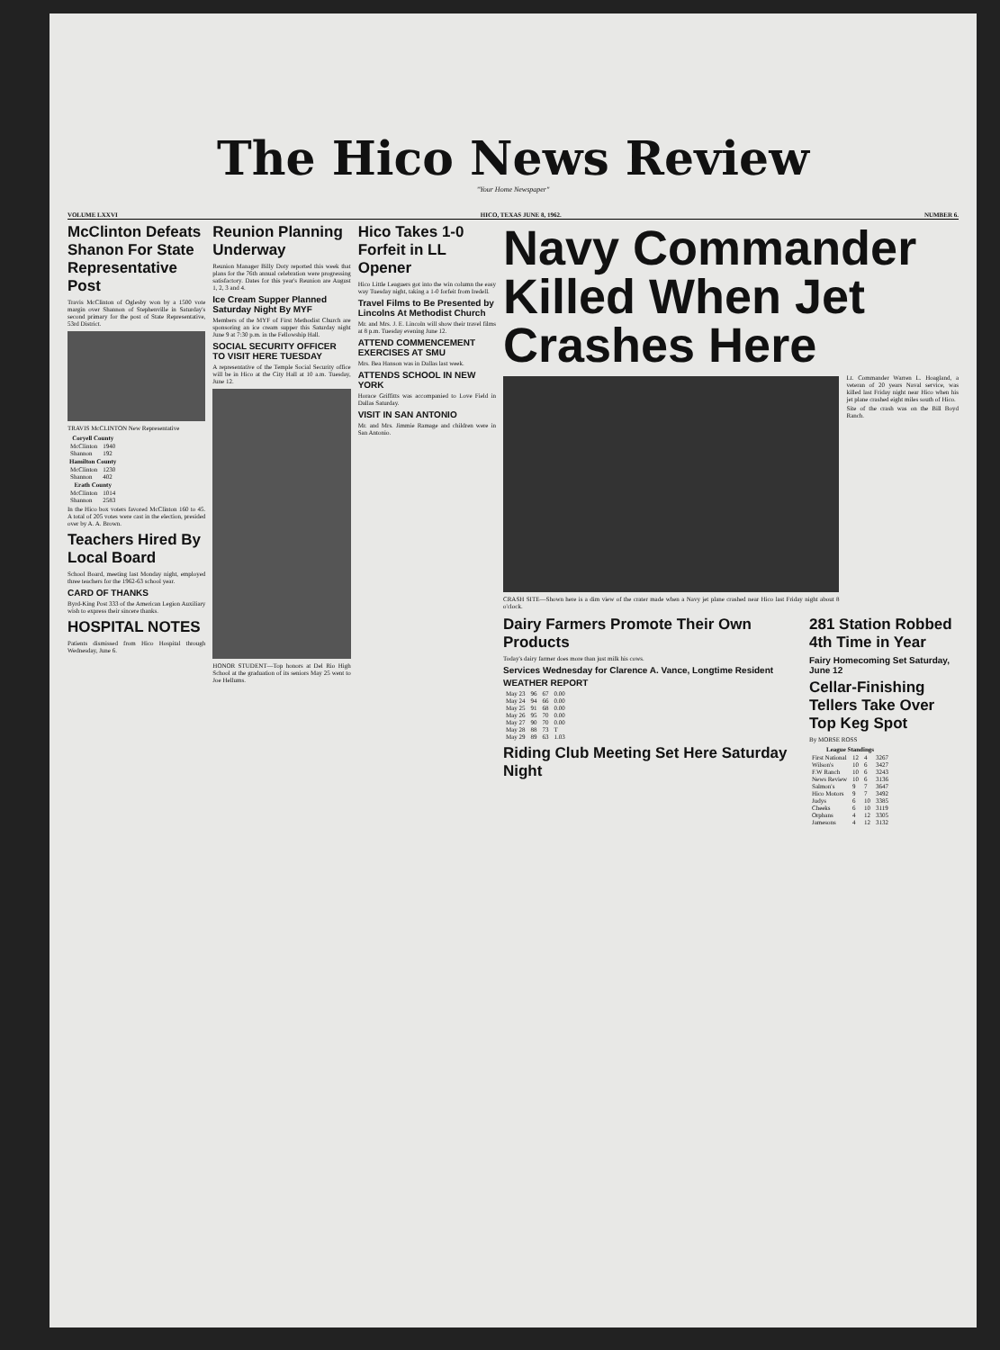The Hico News Review
"Your Home Newspaper"
VOLUME LXXVI HICO, TEXAS JUNE 8, 1962. NUMBER 6.
McClinton Defeats Shanon For State Representative Post
Travis McClinton of Oglesby won by a 1500 vote margin over Shannon of Stephenville in Saturday's second primary for the post of State Representative, 53rd District.
TRAVIS McCLINTON New Representative
| Coryell County | |
| --- | --- |
| McClinton | 1940 |
| Shannon | 192 |
| Hamilton County | |
| McClinton | 1230 |
| Shannon | 402 |
| Erath County | |
| McClinton | 1014 |
| Shannon | 2583 |
In the Hico box voters favored McClinton 160 to 45. A total of 205 votes were cast in the election, presided over by A. A. Brown.
Teachers Hired By Local Board
School Board, meeting last Monday night, employed three teachers for the 1962-63 school year.
CARD OF THANKS
Byrd-King Post 333 of the American Legion Auxiliary wish to express their sincere thanks.
HOSPITAL NOTES
Patients dismissed from Hico Hospital through Wednesday, June 6.
Reunion Planning Underway
Reunion Manager Billy Doty reported this week that plans for the 76th annual celebration were progressing satisfactory. Dates for this year's Reunion are August 1, 2, 3 and 4.
Ice Cream Supper Planned Saturday Night By MYF
Members of the MYF of First Methodist Church are sponsoring an ice cream supper this Saturday night June 9 at 7:30 p.m. in the Fellowship Hall.
SOCIAL SECURITY OFFICER TO VISIT HERE TUESDAY
A representative of the Temple Social Security office will be in Hico at the City Hall at 10 a.m. Tuesday, June 12.
HONOR STUDENT—Top honors at Del Rio High School at the graduation of its seniors May 25 went to Joe Hellums.
Hico Takes 1-0 Forfeit in LL Opener
Hico Little Leaguers got into the win column the easy way Tuesday night, taking a 1-0 forfeit from Iredell.
Travel Films to Be Presented by Lincolns At Methodist Church
Mr. and Mrs. J. E. Lincoln will show their travel films at 8 p.m. Tuesday evening June 12.
ATTEND COMMENCEMENT EXERCISES AT SMU
Mrs. Bea Hanson was in Dallas last week.
ATTENDS SCHOOL IN NEW YORK
Horace Griffitts was accompanied to Love Field in Dallas Saturday.
VISIT IN SAN ANTONIO
Mr. and Mrs. Jimmie Ramage and children were in San Antonio.
Navy Commander Killed When Jet Crashes Here
CRASH SITE—Shown here is a dim view of the crater made when a Navy jet plane crashed near Hico last Friday night about 8 o'clock.
Lt. Commander Warren L. Hoagland, a veteran of 20 years Naval service, was killed last Friday night near Hico when his jet plane crashed eight miles south of Hico.
Site of the crash was on the Bill Boyd Ranch.
Dairy Farmers Promote Their Own Products
Today's dairy farmer does more than just milk his cows.
Services Wednesday for Clarence A. Vance, Longtime Resident
WEATHER REPORT
| May 23 | 96 | 67 | 0.00 |
| May 24 | 94 | 66 | 0.00 |
| May 25 | 91 | 68 | 0.00 |
| May 26 | 95 | 70 | 0.00 |
| May 27 | 90 | 70 | 0.00 |
| May 28 | 88 | 73 | T |
| May 29 | 89 | 63 | 1.03 |
Riding Club Meeting Set Here Saturday Night
281 Station Robbed 4th Time in Year
Fairy Homecoming Set Saturday, June 12
Cellar-Finishing Tellers Take Over Top Keg Spot
By MORSE ROSS
| League Standings | | | |
| --- | --- | --- | --- |
| First National | 12 | 4 | 3267 |
| Wilson's | 10 | 6 | 3427 |
| F.W Ranch | 10 | 6 | 3243 |
| News Review | 10 | 6 | 3136 |
| Salmon's | 9 | 7 | 3647 |
| Hico Motors | 9 | 7 | 3492 |
| Judys | 6 | 10 | 3385 |
| Cheeks | 6 | 10 | 3119 |
| Orphans | 4 | 12 | 3305 |
| Jamesons | 4 | 12 | 3132 |